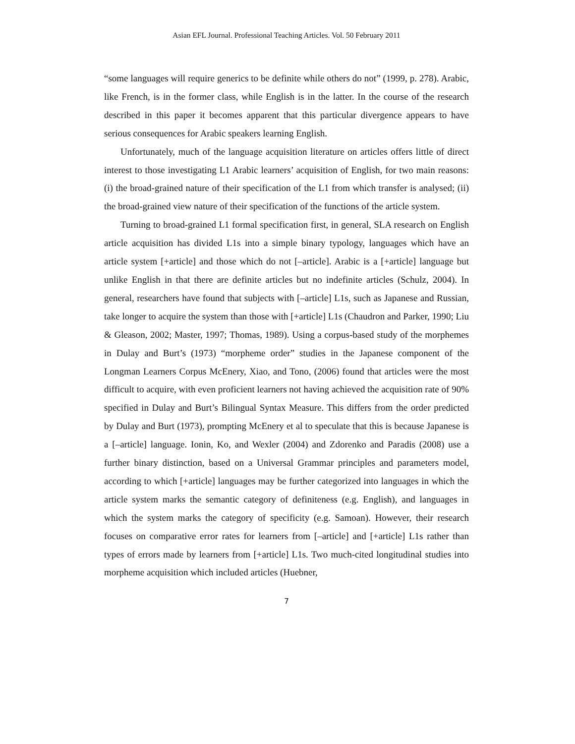Asian EFL Journal. Professional Teaching Articles. Vol. 50 February 2011
“some languages will require generics to be definite while others do not” (1999, p. 278). Arabic, like French, is in the former class, while English is in the latter. In the course of the research described in this paper it becomes apparent that this particular divergence appears to have serious consequences for Arabic speakers learning English.
Unfortunately, much of the language acquisition literature on articles offers little of direct interest to those investigating L1 Arabic learners’ acquisition of English, for two main reasons: (i) the broad-grained nature of their specification of the L1 from which transfer is analysed; (ii) the broad-grained view nature of their specification of the functions of the article system.
Turning to broad-grained L1 formal specification first, in general, SLA research on English article acquisition has divided L1s into a simple binary typology, languages which have an article system [+article] and those which do not [–article]. Arabic is a [+article] language but unlike English in that there are definite articles but no indefinite articles (Schulz, 2004). In general, researchers have found that subjects with [–article] L1s, such as Japanese and Russian, take longer to acquire the system than those with [+article] L1s (Chaudron and Parker, 1990; Liu & Gleason, 2002; Master, 1997; Thomas, 1989). Using a corpus-based study of the morphemes in Dulay and Burt’s (1973) “morpheme order” studies in the Japanese component of the Longman Learners Corpus McEnery, Xiao, and Tono, (2006) found that articles were the most difficult to acquire, with even proficient learners not having achieved the acquisition rate of 90% specified in Dulay and Burt’s Bilingual Syntax Measure. This differs from the order predicted by Dulay and Burt (1973), prompting McEnery et al to speculate that this is because Japanese is a [–article] language. Ionin, Ko, and Wexler (2004) and Zdorenko and Paradis (2008) use a further binary distinction, based on a Universal Grammar principles and parameters model, according to which [+article] languages may be further categorized into languages in which the article system marks the semantic category of definiteness (e.g. English), and languages in which the system marks the category of specificity (e.g. Samoan). However, their research focuses on comparative error rates for learners from [–article] and [+article] L1s rather than types of errors made by learners from [+article] L1s. Two much-cited longitudinal studies into morpheme acquisition which included articles (Huebner,
7